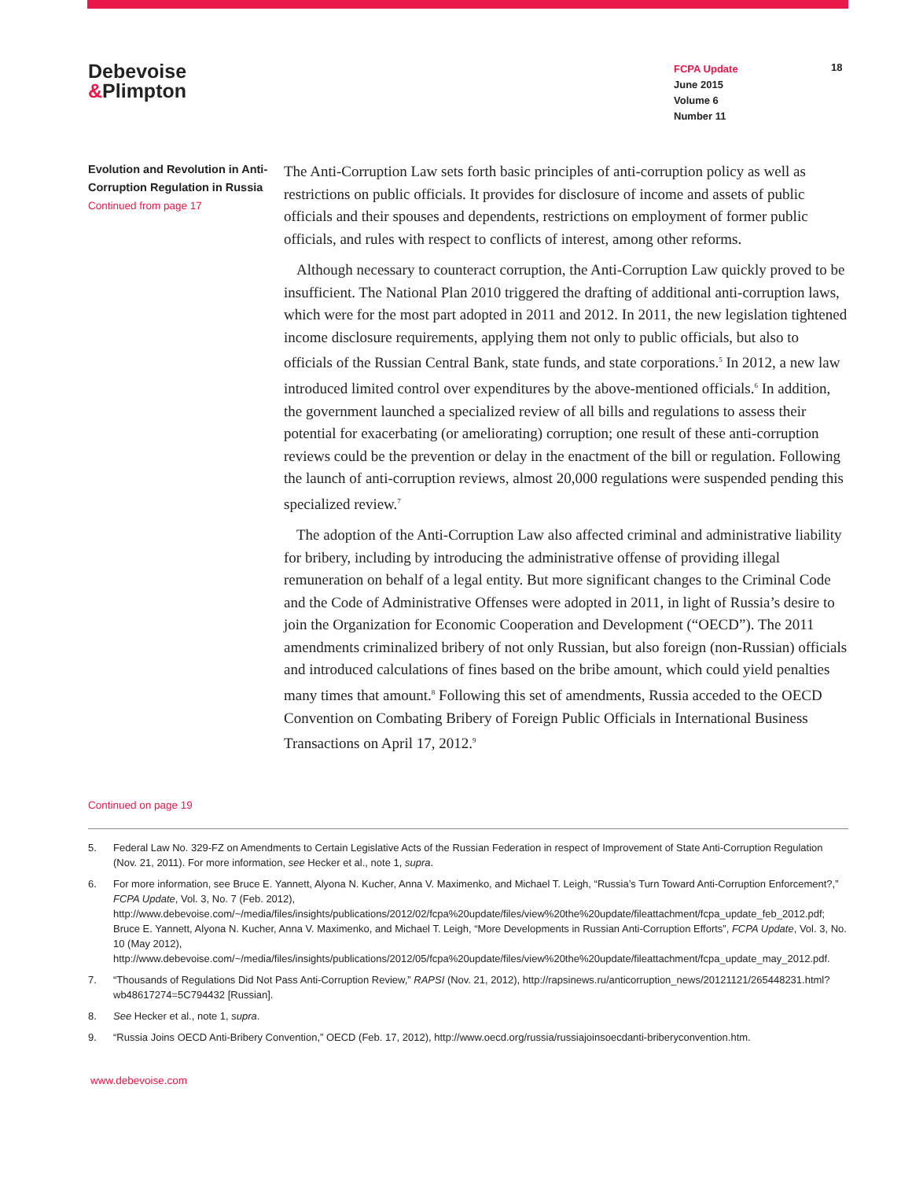Debevoise
&Plimpton
FCPA Update
June 2015
Volume 6
Number 11
18
Evolution and Revolution in Anti-Corruption Regulation in Russia
Continued from page 17
The Anti-Corruption Law sets forth basic principles of anti-corruption policy as well as restrictions on public officials. It provides for disclosure of income and assets of public officials and their spouses and dependents, restrictions on employment of former public officials, and rules with respect to conflicts of interest, among other reforms.
Although necessary to counteract corruption, the Anti-Corruption Law quickly proved to be insufficient. The National Plan 2010 triggered the drafting of additional anti-corruption laws, which were for the most part adopted in 2011 and 2012. In 2011, the new legislation tightened income disclosure requirements, applying them not only to public officials, but also to officials of the Russian Central Bank, state funds, and state corporations.<sup>5</sup> In 2012, a new law introduced limited control over expenditures by the above-mentioned officials.<sup>6</sup> In addition, the government launched a specialized review of all bills and regulations to assess their potential for exacerbating (or ameliorating) corruption; one result of these anti-corruption reviews could be the prevention or delay in the enactment of the bill or regulation. Following the launch of anti-corruption reviews, almost 20,000 regulations were suspended pending this specialized review.<sup>7</sup>
The adoption of the Anti-Corruption Law also affected criminal and administrative liability for bribery, including by introducing the administrative offense of providing illegal remuneration on behalf of a legal entity. But more significant changes to the Criminal Code and the Code of Administrative Offenses were adopted in 2011, in light of Russia’s desire to join the Organization for Economic Cooperation and Development (“OECD”). The 2011 amendments criminalized bribery of not only Russian, but also foreign (non-Russian) officials and introduced calculations of fines based on the bribe amount, which could yield penalties many times that amount.<sup>8</sup> Following this set of amendments, Russia acceded to the OECD Convention on Combating Bribery of Foreign Public Officials in International Business Transactions on April 17, 2012.<sup>9</sup>
Continued on page 19
5. Federal Law No. 329-FZ on Amendments to Certain Legislative Acts of the Russian Federation in respect of Improvement of State Anti-Corruption Regulation (Nov. 21, 2011). For more information, see Hecker et al., note 1, supra.
6. For more information, see Bruce E. Yannett, Alyona N. Kucher, Anna V. Maximenko, and Michael T. Leigh, “Russia’s Turn Toward Anti-Corruption Enforcement?,” FCPA Update, Vol. 3, No. 7 (Feb. 2012), http://www.debevoise.com/~/media/files/insights/publications/2012/02/fcpa%20update/files/view%20the%20update/fileattachment/fcpa_update_feb_2012.pdf; Bruce E. Yannett, Alyona N. Kucher, Anna V. Maximenko, and Michael T. Leigh, “More Developments in Russian Anti-Corruption Efforts”, FCPA Update, Vol. 3, No. 10 (May 2012), http://www.debevoise.com/~/media/files/insights/publications/2012/05/fcpa%20update/files/view%20the%20update/fileattachment/fcpa_update_may_2012.pdf.
7. “Thousands of Regulations Did Not Pass Anti-Corruption Review,” RAPSI (Nov. 21, 2012), http://rapsinews.ru/anticorruption_news/20121121/265448231.html?wb48617274=5C794432 [Russian].
8. See Hecker et al., note 1, supra.
9. “Russia Joins OECD Anti-Bribery Convention,” OECD (Feb. 17, 2012), http://www.oecd.org/russia/russiajoinsoecdanti-briberyconvention.htm.
www.debevoise.com